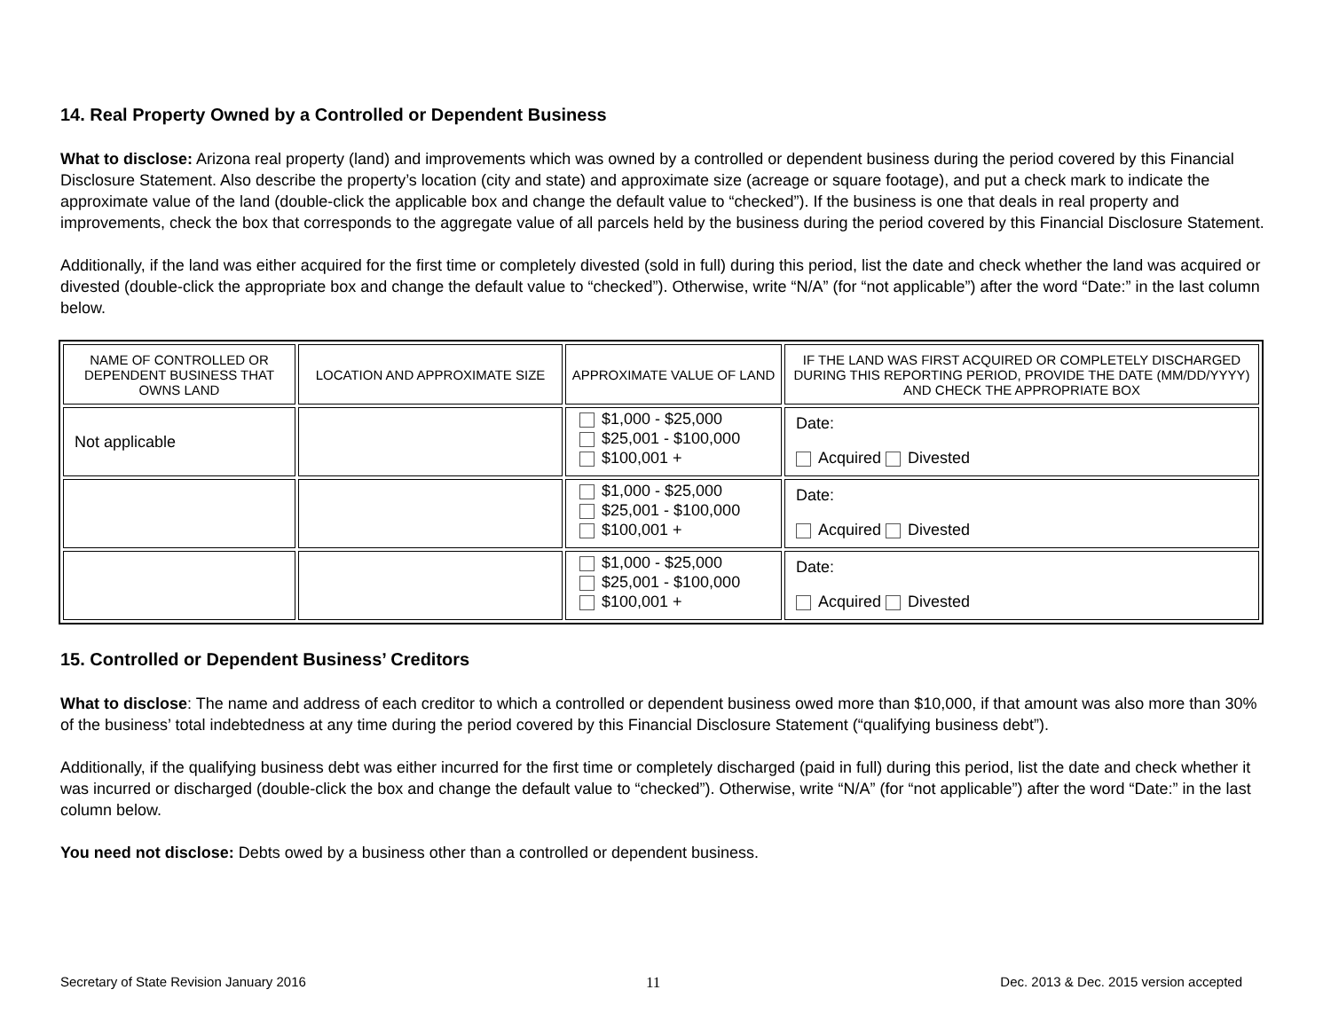14. Real Property Owned by a Controlled or Dependent Business
What to disclose: Arizona real property (land) and improvements which was owned by a controlled or dependent business during the period covered by this Financial Disclosure Statement. Also describe the property’s location (city and state) and approximate size (acreage or square footage), and put a check mark to indicate the approximate value of the land (double-click the applicable box and change the default value to “checked”). If the business is one that deals in real property and improvements, check the box that corresponds to the aggregate value of all parcels held by the business during the period covered by this Financial Disclosure Statement.
Additionally, if the land was either acquired for the first time or completely divested (sold in full) during this period, list the date and check whether the land was acquired or divested (double-click the appropriate box and change the default value to “checked”). Otherwise, write “N/A” (for “not applicable”) after the word “Date:” in the last column below.
| NAME OF CONTROLLED OR DEPENDENT BUSINESS THAT OWNS LAND | LOCATION AND APPROXIMATE SIZE | APPROXIMATE VALUE OF LAND | IF THE LAND WAS FIRST ACQUIRED OR COMPLETELY DISCHARGED DURING THIS REPORTING PERIOD, PROVIDE THE DATE (MM/DD/YYYY) AND CHECK THE APPROPRIATE BOX |
| --- | --- | --- | --- |
| Not applicable | | $1,000 - $25,000 $25,001 - $100,000 $100,001 + | Date: Acquired Divested |
| | | $1,000 - $25,000 $25,001 - $100,000 $100,001 + | Date: Acquired Divested |
| | | $1,000 - $25,000 $25,001 - $100,000 $100,001 + | Date: Acquired Divested |
15. Controlled or Dependent Business’ Creditors
What to disclose: The name and address of each creditor to which a controlled or dependent business owed more than $10,000, if that amount was also more than 30% of the business’ total indebtedness at any time during the period covered by this Financial Disclosure Statement (“qualifying business debt”).
Additionally, if the qualifying business debt was either incurred for the first time or completely discharged (paid in full) during this period, list the date and check whether it was incurred or discharged (double-click the box and change the default value to “checked”). Otherwise, write “N/A” (for “not applicable”) after the word “Date:” in the last column below.
You need not disclose: Debts owed by a business other than a controlled or dependent business.
Secretary of State Revision January 2016 11 Dec. 2013 & Dec. 2015 version accepted